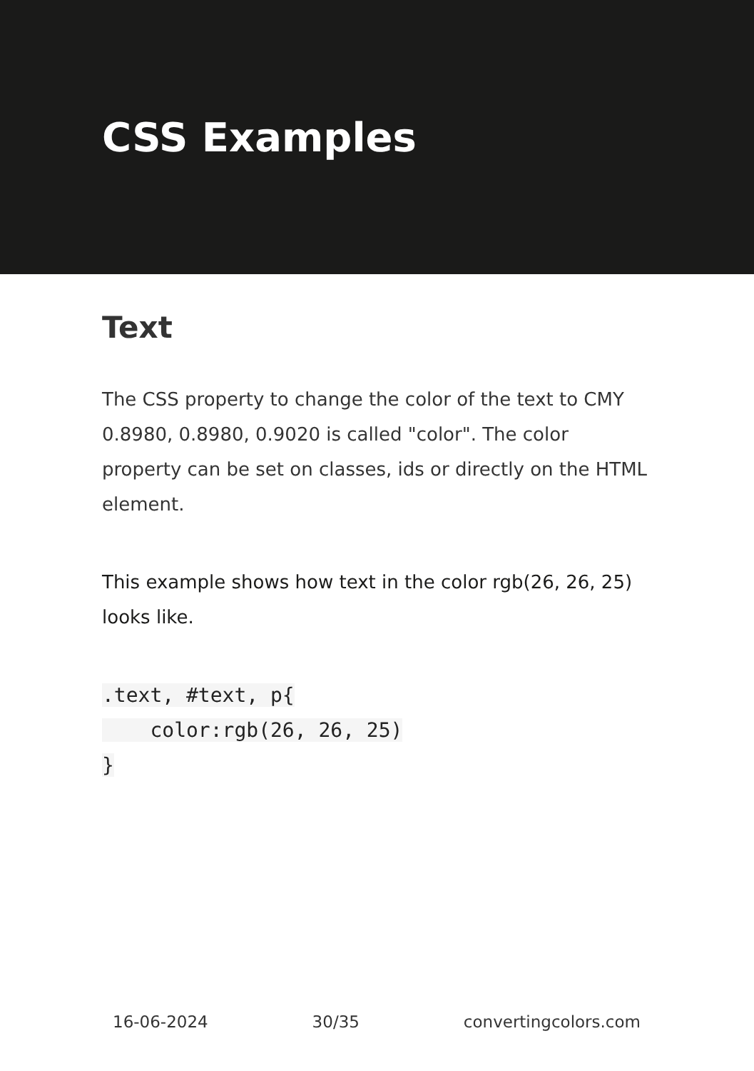CSS Examples
Text
The CSS property to change the color of the text to CMY 0.8980, 0.8980, 0.9020 is called "color". The color property can be set on classes, ids or directly on the HTML element.
This example shows how text in the color rgb(26, 26, 25) looks like.
.text, #text, p{
    color:rgb(26, 26, 25)
}
16-06-2024 30/35 convertingcolors.com